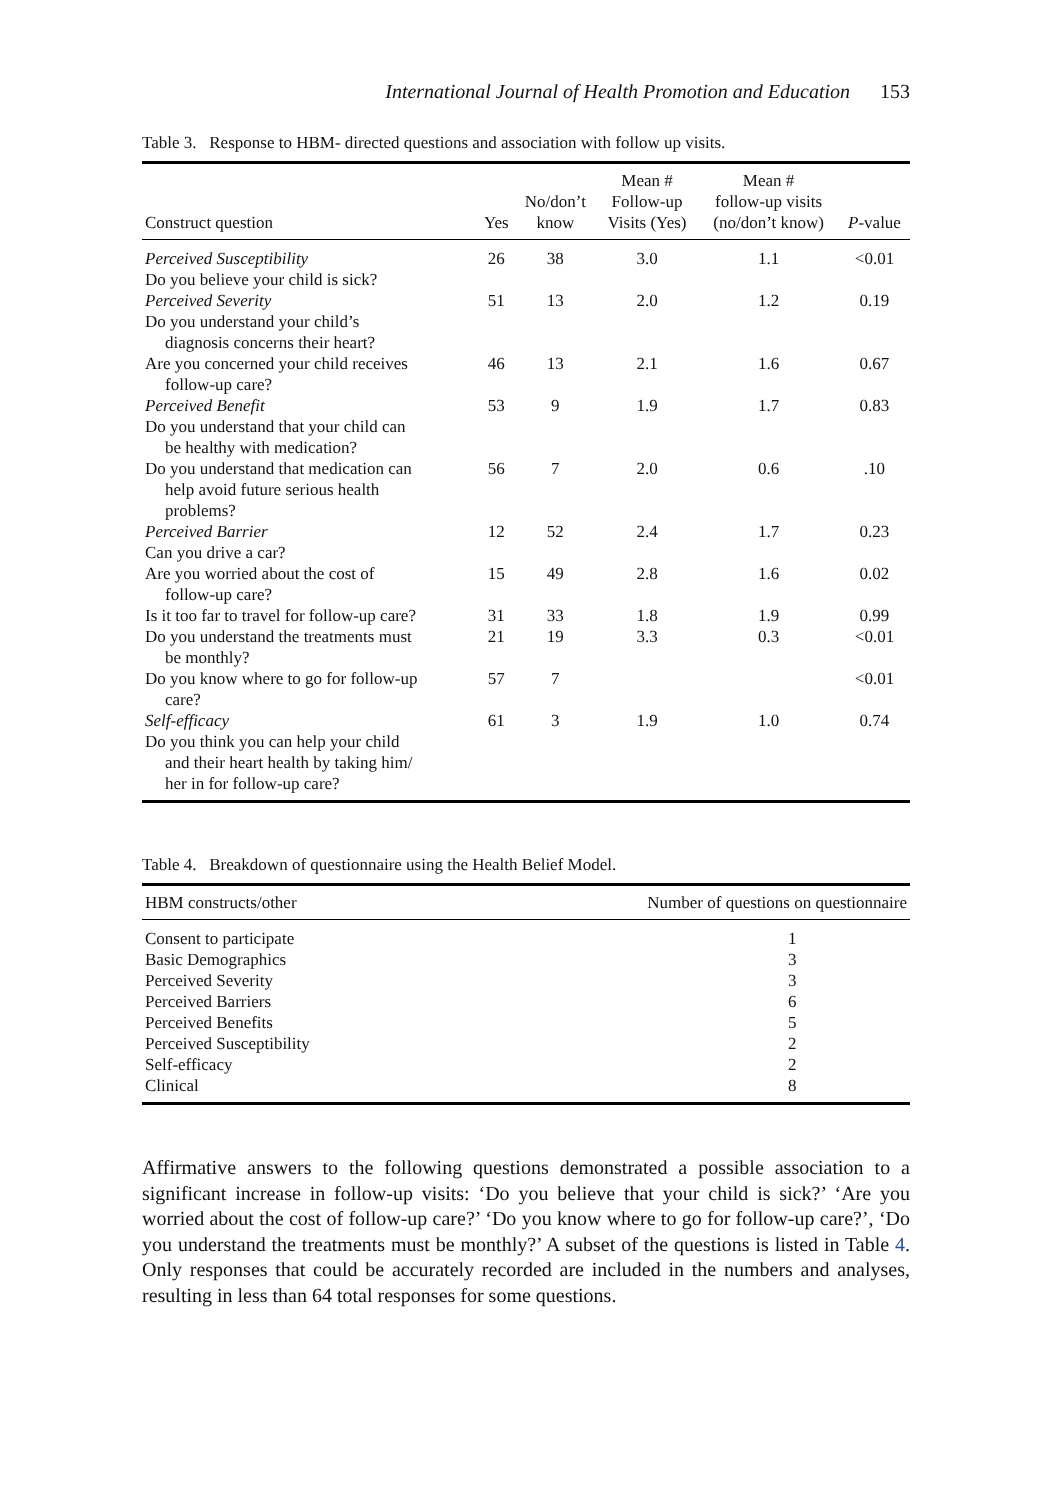International Journal of Health Promotion and Education 153
Table 3. Response to HBM- directed questions and association with follow up visits.
| Construct question | Yes | No/don’t know | Mean # Follow-up Visits (Yes) | Mean # follow-up visits (no/don’t know) | P -value |
| --- | --- | --- | --- | --- | --- |
| Perceived Susceptibility Do you believe your child is sick? | 26 | 38 | 3.0 | 1.1 | <0.01 |
| Perceived Severity Do you understand your child’s diagnosis concerns their heart? | 51 | 13 | 2.0 | 1.2 | 0.19 |
| Are you concerned your child receives follow-up care? | 46 | 13 | 2.1 | 1.6 | 0.67 |
| Perceived Benefit Do you understand that your child can be healthy with medication? | 53 | 9 | 1.9 | 1.7 | 0.83 |
| Do you understand that medication can help avoid future serious health problems? | 56 | 7 | 2.0 | 0.6 | .10 |
| Perceived Barrier Can you drive a car? | 12 | 52 | 2.4 | 1.7 | 0.23 |
| Are you worried about the cost of follow-up care? | 15 | 49 | 2.8 | 1.6 | 0.02 |
| Is it too far to travel for follow-up care? | 31 | 33 | 1.8 | 1.9 | 0.99 |
| Do you understand the treatments must be monthly? | 21 | 19 | 3.3 | 0.3 | <0.01 |
| Do you know where to go for follow-up care? | 57 | 7 | | | <0.01 |
| Self-efficacy Do you think you can help your child and their heart health by taking him/ her in for follow-up care? | 61 | 3 | 1.9 | 1.0 | 0.74 |
Table 4. Breakdown of questionnaire using the Health Belief Model.
| HBM constructs/other | Number of questions on questionnaire |
| --- | --- |
| Consent to participate | 1 |
| Basic Demographics | 3 |
| Perceived Severity | 3 |
| Perceived Barriers | 6 |
| Perceived Benefits | 5 |
| Perceived Susceptibility | 2 |
| Self-efficacy | 2 |
| Clinical | 8 |
Affirmative answers to the following questions demonstrated a possible association to a significant increase in follow-up visits: ‘Do you believe that your child is sick?’ ‘Are you worried about the cost of follow-up care?’ ‘Do you know where to go for follow-up care?’, ‘Do you understand the treatments must be monthly?’ A subset of the questions is listed in Table 4. Only responses that could be accurately recorded are included in the numbers and analyses, resulting in less than 64 total responses for some questions.